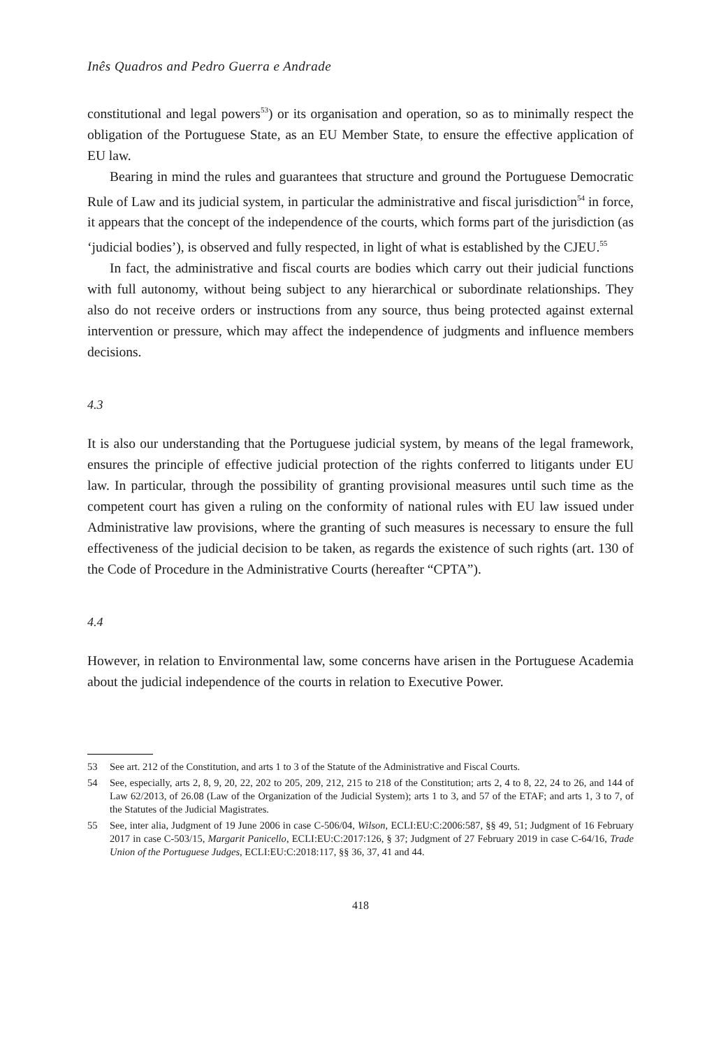Inês Quadros and Pedro Guerra e Andrade
constitutional and legal powers<sup>53</sup>) or its organisation and operation, so as to minimally respect the obligation of the Portuguese State, as an EU Member State, to ensure the effective application of EU law.
Bearing in mind the rules and guarantees that structure and ground the Portuguese Democratic Rule of Law and its judicial system, in particular the administrative and fiscal jurisdiction<sup>54</sup> in force, it appears that the concept of the independence of the courts, which forms part of the jurisdiction (as ‘judicial bodies’), is observed and fully respected, in light of what is established by the CJEU.<sup>55</sup>
In fact, the administrative and fiscal courts are bodies which carry out their judicial functions with full autonomy, without being subject to any hierarchical or subordinate relationships. They also do not receive orders or instructions from any source, thus being protected against external intervention or pressure, which may affect the independence of judgments and influence members decisions.
4.3
It is also our understanding that the Portuguese judicial system, by means of the legal framework, ensures the principle of effective judicial protection of the rights conferred to litigants under EU law. In particular, through the possibility of granting provisional measures until such time as the competent court has given a ruling on the conformity of national rules with EU law issued under Administrative law provisions, where the granting of such measures is necessary to ensure the full effectiveness of the judicial decision to be taken, as regards the existence of such rights (art. 130 of the Code of Procedure in the Administrative Courts (hereafter “CPTA”).
4.4
However, in relation to Environmental law, some concerns have arisen in the Portuguese Academia about the judicial independence of the courts in relation to Executive Power.
53 See art. 212 of the Constitution, and arts 1 to 3 of the Statute of the Administrative and Fiscal Courts.
54 See, especially, arts 2, 8, 9, 20, 22, 202 to 205, 209, 212, 215 to 218 of the Constitution; arts 2, 4 to 8, 22, 24 to 26, and 144 of Law 62/2013, of 26.08 (Law of the Organization of the Judicial System); arts 1 to 3, and 57 of the ETAF; and arts 1, 3 to 7, of the Statutes of the Judicial Magistrates.
55 See, inter alia, Judgment of 19 June 2006 in case C-506/04, Wilson, ECLI:EU:C:2006:587, §§ 49, 51; Judgment of 16 February 2017 in case C-503/15, Margarit Panicello, ECLI:EU:C:2017:126, § 37; Judgment of 27 February 2019 in case C-64/16, Trade Union of the Portuguese Judges, ECLI:EU:C:2018:117, §§ 36, 37, 41 and 44.
418